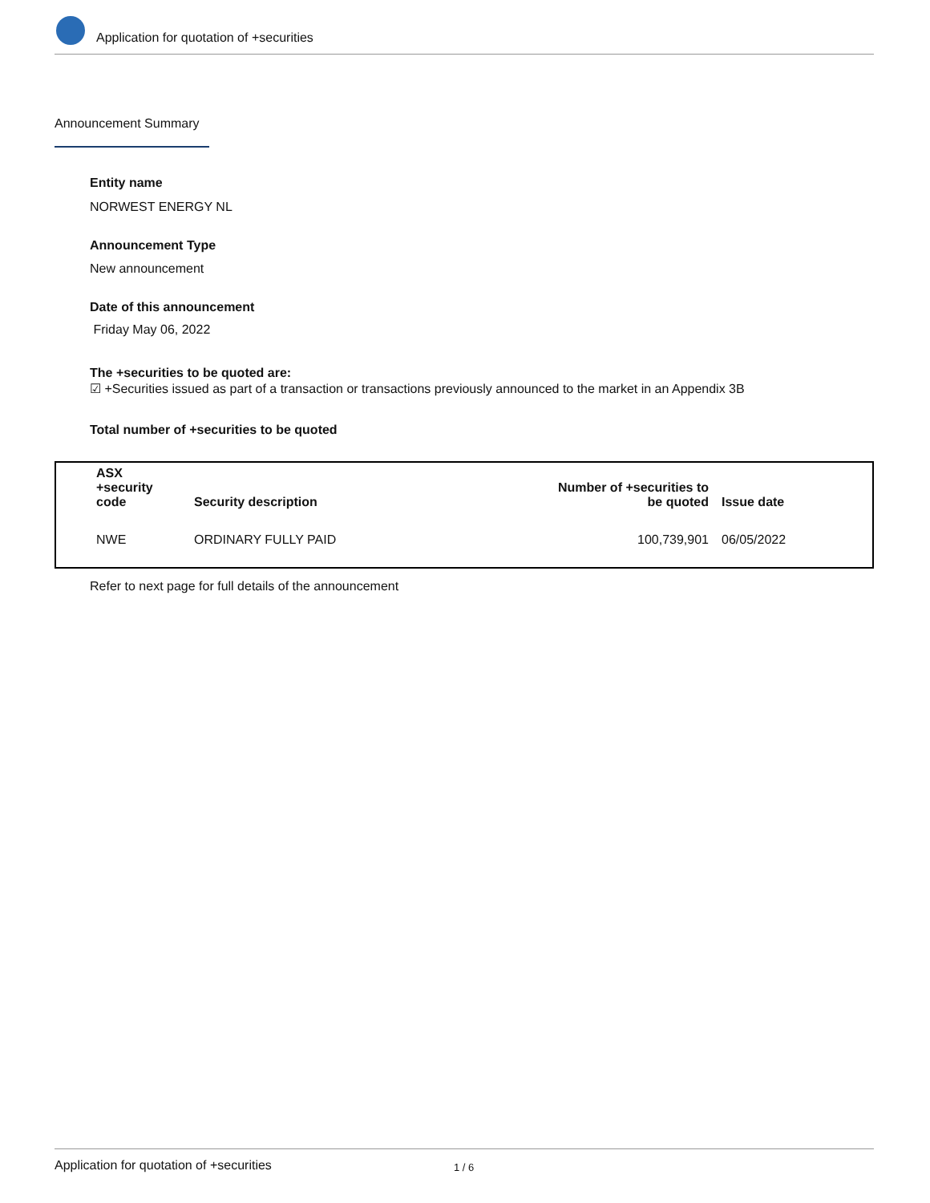Application for quotation of +securities
Announcement Summary
Entity name
NORWEST ENERGY NL
Announcement Type
New announcement
Date of this announcement
Friday May 06, 2022
The +securities to be quoted are:
☑ +Securities issued as part of a transaction or transactions previously announced to the market in an Appendix 3B
Total number of +securities to be quoted
| ASX +security code | Security description | Number of +securities to be quoted | Issue date |
| --- | --- | --- | --- |
| NWE | ORDINARY FULLY PAID | 100,739,901 | 06/05/2022 |
Refer to next page for full details of the announcement
Application for quotation of +securities 1 / 6